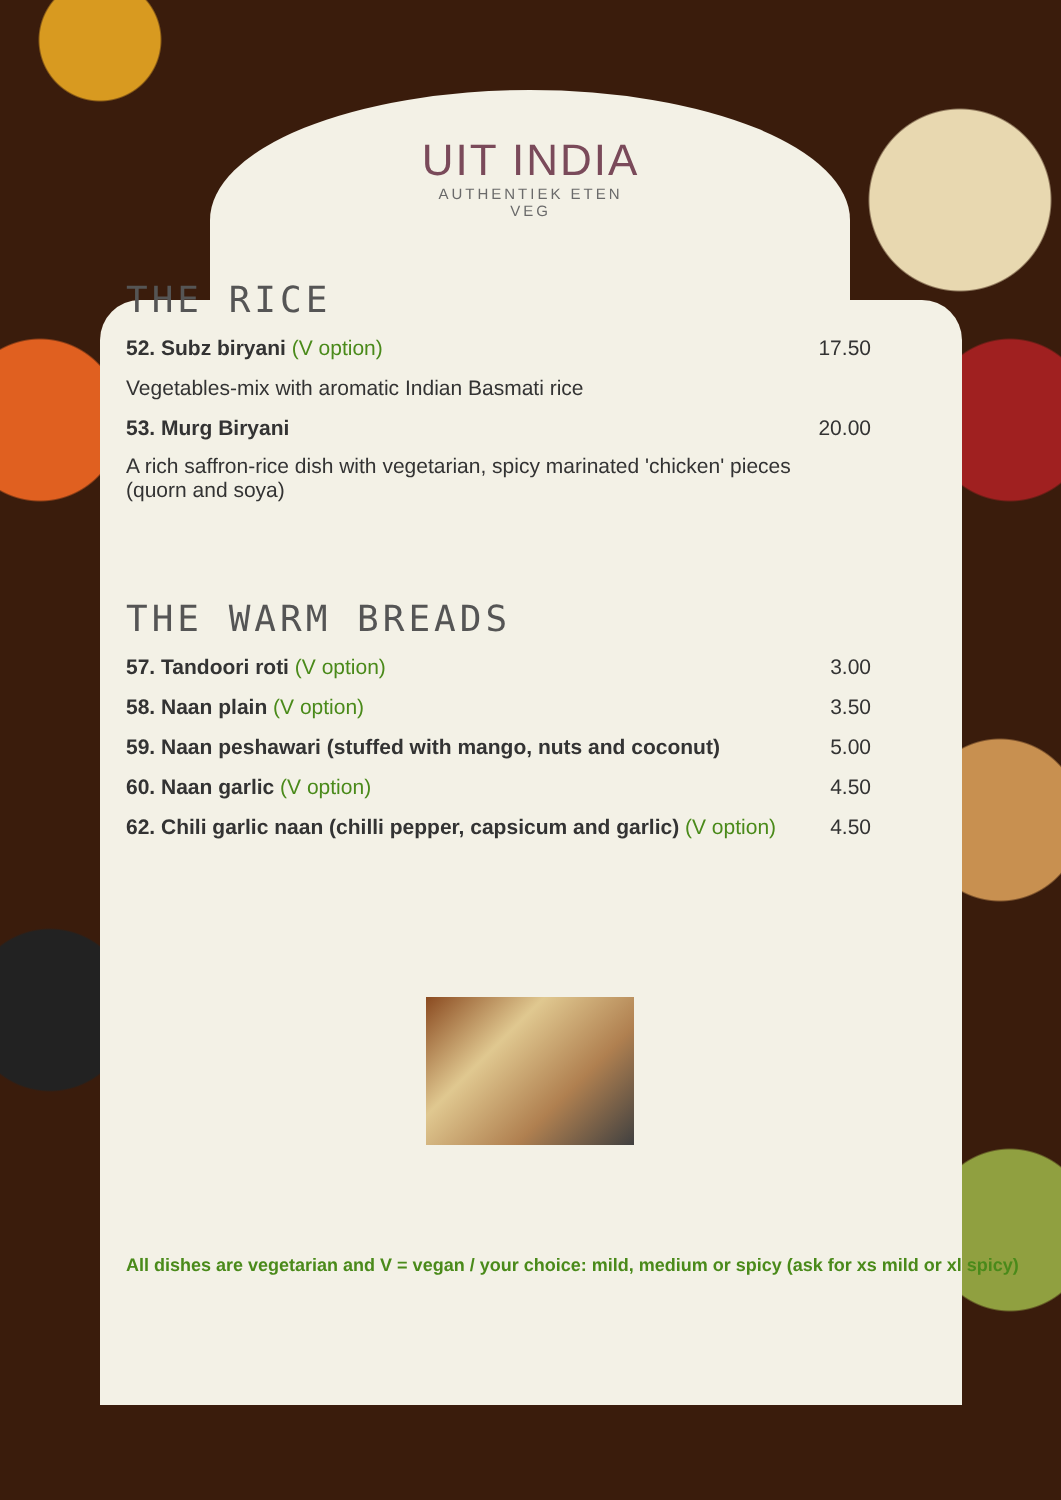UIT INDIA
AUTHENTIEK ETEN
VEG
THE RICE
| 52. Subz biryani (V option) | 17.50 |
| Vegetables-mix with aromatic Indian Basmati rice | |
| 53. Murg Biryani | 20.00 |
| A rich saffron-rice dish with vegetarian, spicy marinated 'chicken' pieces (quorn and soya) | |
THE WARM BREADS
| 57. Tandoori roti (V option) | 3.00 |
| 58. Naan plain (V option) | 3.50 |
| 59. Naan peshawari (stuffed with mango, nuts and coconut) | 5.00 |
| 60. Naan garlic (V option) | 4.50 |
| 62. Chili garlic naan (chilli pepper, capsicum and garlic) (V option) | 4.50 |
All dishes are vegetarian and V = vegan / your choice: mild, medium or spicy (ask for xs mild or xl spicy)